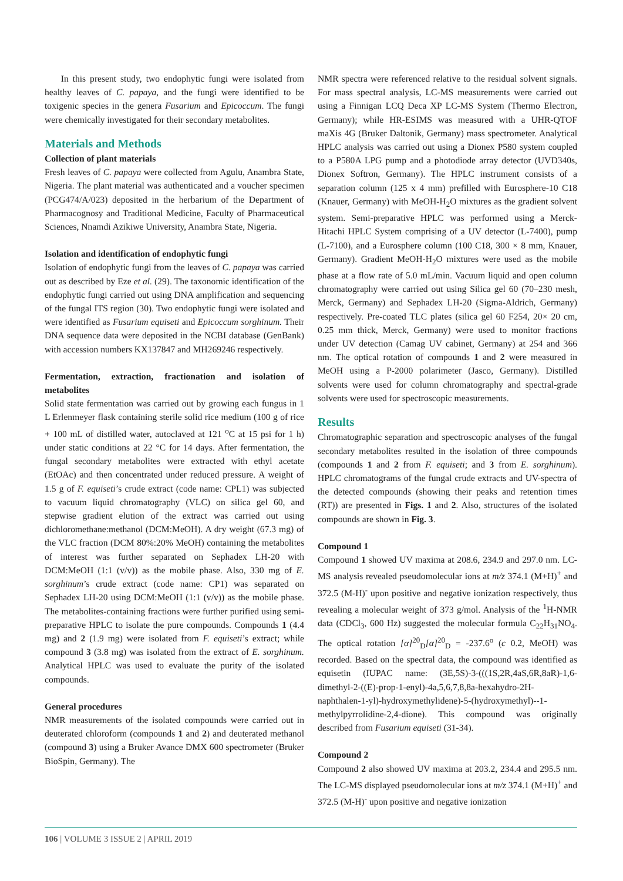In this present study, two endophytic fungi were isolated from healthy leaves of C. papaya, and the fungi were identified to be toxigenic species in the genera Fusarium and Epicoccum. The fungi were chemically investigated for their secondary metabolites.
Materials and Methods
Collection of plant materials
Fresh leaves of C. papaya were collected from Agulu, Anambra State, Nigeria. The plant material was authenticated and a voucher specimen (PCG474/A/023) deposited in the herbarium of the Department of Pharmacognosy and Traditional Medicine, Faculty of Pharmaceutical Sciences, Nnamdi Azikiwe University, Anambra State, Nigeria.
Isolation and identification of endophytic fungi
Isolation of endophytic fungi from the leaves of C. papaya was carried out as described by Eze et al. (29). The taxonomic identification of the endophytic fungi carried out using DNA amplification and sequencing of the fungal ITS region (30). Two endophytic fungi were isolated and were identified as Fusarium equiseti and Epicoccum sorghinum. Their DNA sequence data were deposited in the NCBI database (GenBank) with accession numbers KX137847 and MH269246 respectively.
Fermentation, extraction, fractionation and isolation of metabolites
Solid state fermentation was carried out by growing each fungus in 1 L Erlenmeyer flask containing sterile solid rice medium (100 g of rice + 100 mL of distilled water, autoclaved at 121 <sup>o</sup>C at 15 psi for 1 h) under static conditions at 22 °C for 14 days. After fermentation, the fungal secondary metabolites were extracted with ethyl acetate (EtOAc) and then concentrated under reduced pressure. A weight of 1.5 g of F. equiseti’s crude extract (code name: CPL1) was subjected to vacuum liquid chromatography (VLC) on silica gel 60, and stepwise gradient elution of the extract was carried out using dichloromethane:methanol (DCM:MeOH). A dry weight (67.3 mg) of the VLC fraction (DCM 80%:20% MeOH) containing the metabolites of interest was further separated on Sephadex LH-20 with DCM:MeOH (1:1 (v/v)) as the mobile phase. Also, 330 mg of E. sorghinum’s crude extract (code name: CP1) was separated on Sephadex LH-20 using DCM:MeOH (1:1 (v/v)) as the mobile phase. The metabolites-containing fractions were further purified using semi-preparative HPLC to isolate the pure compounds. Compounds 1 (4.4 mg) and 2 (1.9 mg) were isolated from F. equiseti’s extract; while compound 3 (3.8 mg) was isolated from the extract of E. sorghinum. Analytical HPLC was used to evaluate the purity of the isolated compounds.
General procedures
NMR measurements of the isolated compounds were carried out in deuterated chloroform (compounds 1 and 2) and deuterated methanol (compound 3) using a Bruker Avance DMX 600 spectrometer (Bruker BioSpin, Germany). The
NMR spectra were referenced relative to the residual solvent signals. For mass spectral analysis, LC-MS measurements were carried out using a Finnigan LCQ Deca XP LC-MS System (Thermo Electron, Germany); while HR-ESIMS was measured with a UHR-QTOF maXis 4G (Bruker Daltonik, Germany) mass spectrometer. Analytical HPLC analysis was carried out using a Dionex P580 system coupled to a P580A LPG pump and a photodiode array detector (UVD340s, Dionex Softron, Germany). The HPLC instrument consists of a separation column (125 x 4 mm) prefilled with Eurosphere-10 C18 (Knauer, Germany) with MeOH-H<sub>2</sub>O mixtures as the gradient solvent system. Semi-preparative HPLC was performed using a Merck-Hitachi HPLC System comprising of a UV detector (L-7400), pump (L-7100), and a Eurosphere column (100 C18, 300 × 8 mm, Knauer, Germany). Gradient MeOH-H<sub>2</sub>O mixtures were used as the mobile phase at a flow rate of 5.0 mL/min. Vacuum liquid and open column chromatography were carried out using Silica gel 60 (70–230 mesh, Merck, Germany) and Sephadex LH-20 (Sigma-Aldrich, Germany) respectively. Pre-coated TLC plates (silica gel 60 F254, 20× 20 cm, 0.25 mm thick, Merck, Germany) were used to monitor fractions under UV detection (Camag UV cabinet, Germany) at 254 and 366 nm. The optical rotation of compounds 1 and 2 were measured in MeOH using a P-2000 polarimeter (Jasco, Germany). Distilled solvents were used for column chromatography and spectral-grade solvents were used for spectroscopic measurements.
Results
Chromatographic separation and spectroscopic analyses of the fungal secondary metabolites resulted in the isolation of three compounds (compounds 1 and 2 from F. equiseti; and 3 from E. sorghinum). HPLC chromatograms of the fungal crude extracts and UV-spectra of the detected compounds (showing their peaks and retention times (RT)) are presented in Figs. 1 and 2. Also, structures of the isolated compounds are shown in Fig. 3.
Compound 1
Compound 1 showed UV maxima at 208.6, 234.9 and 297.0 nm. LC-MS analysis revealed pseudomolecular ions at m/z 374.1 (M+H)<sup>+</sup> and 372.5 (M-H)<sup>-</sup> upon positive and negative ionization respectively, thus revealing a molecular weight of 373 g/mol. Analysis of the <sup>1</sup>H-NMR data (CDCl<sub>3</sub>, 600 Hz) suggested the molecular formula C<sub>22</sub>H<sub>31</sub>NO<sub>4</sub>. The optical rotation [α]<sup>20</sup><sub>D</sub>[α]<sup>20</sup><sub>D</sub> = -237.6<sup>o</sup> (c 0.2, MeOH) was recorded. Based on the spectral data, the compound was identified as equisetin (IUPAC name: (3E,5S)-3-(((1S,2R,4aS,6R,8aR)-1,6-dimethyl-2-((E)-prop-1-enyl)-4a,5,6,7,8,8a-hexahydro-2H-naphthalen-1-yl)-hydroxymethylidene)-5-(hydroxymethyl)--1-methylpyrrolidine-2,4-dione). This compound was originally described from Fusarium equiseti (31-34).
Compound 2
Compound 2 also showed UV maxima at 203.2, 234.4 and 295.5 nm. The LC-MS displayed pseudomolecular ions at m/z 374.1 (M+H)<sup>+</sup> and 372.5 (M-H)<sup>-</sup> upon positive and negative ionization
106 | VOLUME 3 ISSUE 2 | APRIL 2019